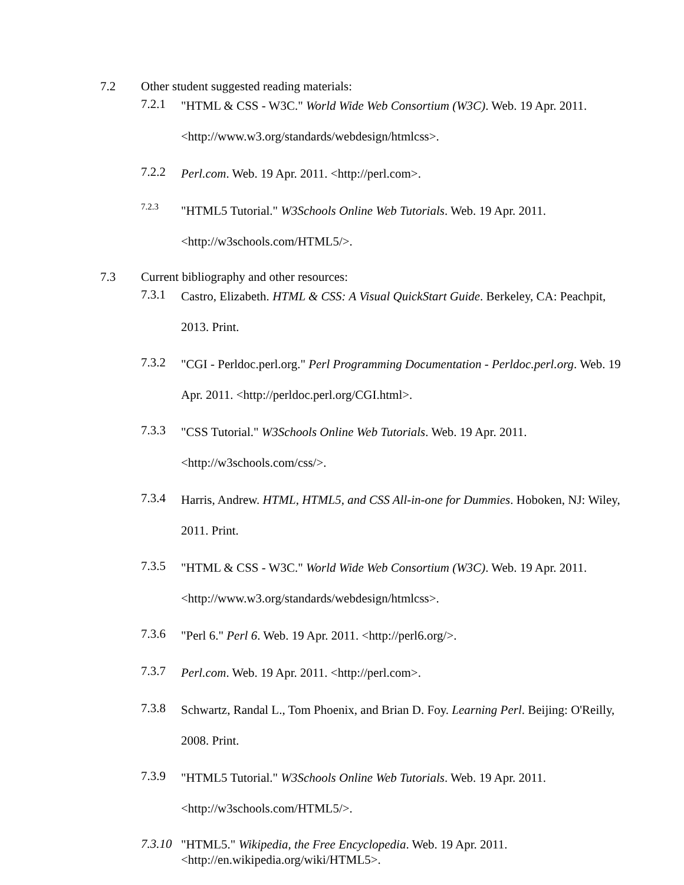7.2 Other student suggested reading materials:
7.2.1 "HTML & CSS - W3C." World Wide Web Consortium (W3C). Web. 19 Apr. 2011. <http://www.w3.org/standards/webdesign/htmlcss>.
7.2.2 Perl.com. Web. 19 Apr. 2011. <http://perl.com>.
7.2.3 "HTML5 Tutorial." W3Schools Online Web Tutorials. Web. 19 Apr. 2011. <http://w3schools.com/HTML5/>.
7.3 Current bibliography and other resources:
7.3.1 Castro, Elizabeth. HTML & CSS: A Visual QuickStart Guide. Berkeley, CA: Peachpit, 2013. Print.
7.3.2 "CGI - Perldoc.perl.org." Perl Programming Documentation - Perldoc.perl.org. Web. 19 Apr. 2011. <http://perldoc.perl.org/CGI.html>.
7.3.3 "CSS Tutorial." W3Schools Online Web Tutorials. Web. 19 Apr. 2011. <http://w3schools.com/css/>.
7.3.4 Harris, Andrew. HTML, HTML5, and CSS All-in-one for Dummies. Hoboken, NJ: Wiley, 2011. Print.
7.3.5 "HTML & CSS - W3C." World Wide Web Consortium (W3C). Web. 19 Apr. 2011. <http://www.w3.org/standards/webdesign/htmlcss>.
7.3.6 "Perl 6." Perl 6. Web. 19 Apr. 2011. <http://perl6.org/>.
7.3.7 Perl.com. Web. 19 Apr. 2011. <http://perl.com>.
7.3.8 Schwartz, Randal L., Tom Phoenix, and Brian D. Foy. Learning Perl. Beijing: O'Reilly, 2008. Print.
7.3.9 "HTML5 Tutorial." W3Schools Online Web Tutorials. Web. 19 Apr. 2011. <http://w3schools.com/HTML5/>.
7.3.10 "HTML5." Wikipedia, the Free Encyclopedia. Web. 19 Apr. 2011.
<http://en.wikipedia.org/wiki/HTML5>.